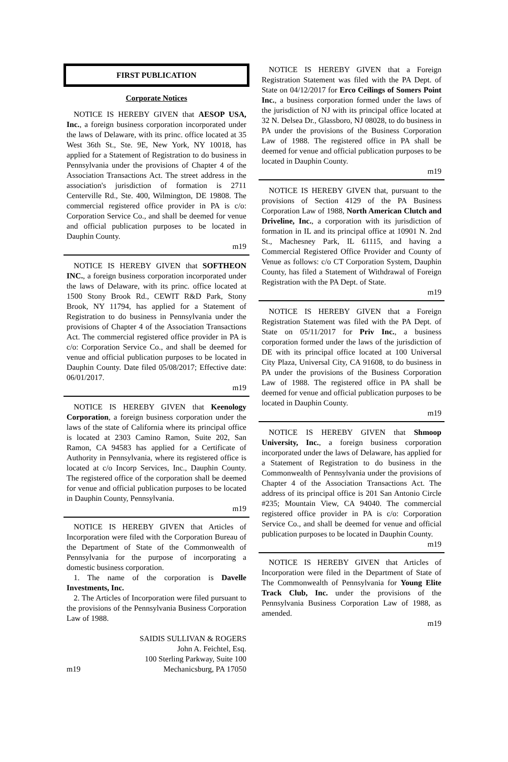FIRST PUBLICATION
Corporate Notices
NOTICE IS HEREBY GIVEN that AESOP USA, Inc., a foreign business corporation incorporated under the laws of Delaware, with its princ. office located at 35 West 36th St., Ste. 9E, New York, NY 10018, has applied for a Statement of Registration to do business in Pennsylvania under the provisions of Chapter 4 of the Association Transactions Act. The street address in the association's jurisdiction of formation is 2711 Centerville Rd., Ste. 400, Wilmington, DE 19808. The commercial registered office provider in PA is c/o: Corporation Service Co., and shall be deemed for venue and official publication purposes to be located in Dauphin County.
m19
NOTICE IS HEREBY GIVEN that SOFTHEON INC., a foreign business corporation incorporated under the laws of Delaware, with its princ. office located at 1500 Stony Brook Rd., CEWIT R&D Park, Stony Brook, NY 11794, has applied for a Statement of Registration to do business in Pennsylvania under the provisions of Chapter 4 of the Association Transactions Act. The commercial registered office provider in PA is c/o: Corporation Service Co., and shall be deemed for venue and official publication purposes to be located in Dauphin County. Date filed 05/08/2017; Effective date: 06/01/2017.
m19
NOTICE IS HEREBY GIVEN that Keenology Corporation, a foreign business corporation under the laws of the state of California where its principal office is located at 2303 Camino Ramon, Suite 202, San Ramon, CA 94583 has applied for a Certificate of Authority in Pennsylvania, where its registered office is located at c/o Incorp Services, Inc., Dauphin County. The registered office of the corporation shall be deemed for venue and official publication purposes to be located in Dauphin County, Pennsylvania.
m19
NOTICE IS HEREBY GIVEN that Articles of Incorporation were filed with the Corporation Bureau of the Department of State of the Commonwealth of Pennsylvania for the purpose of incorporating a domestic business corporation.
1. The name of the corporation is Davelle Investments, Inc.
2. The Articles of Incorporation were filed pursuant to the provisions of the Pennsylvania Business Corporation Law of 1988.
SAIDIS SULLIVAN & ROGERS
John A. Feichtel, Esq.
100 Sterling Parkway, Suite 100
m19 Mechanicsburg, PA 17050
NOTICE IS HEREBY GIVEN that a Foreign Registration Statement was filed with the PA Dept. of State on 04/12/2017 for Erco Ceilings of Somers Point Inc., a business corporation formed under the laws of the jurisdiction of NJ with its principal office located at 32 N. Delsea Dr., Glassboro, NJ 08028, to do business in PA under the provisions of the Business Corporation Law of 1988. The registered office in PA shall be deemed for venue and official publication purposes to be located in Dauphin County.
m19
NOTICE IS HEREBY GIVEN that, pursuant to the provisions of Section 4129 of the PA Business Corporation Law of 1988, North American Clutch and Driveline, Inc., a corporation with its jurisdiction of formation in IL and its principal office at 10901 N. 2nd St., Machesney Park, IL 61115, and having a Commercial Registered Office Provider and County of Venue as follows: c/o CT Corporation System, Dauphin County, has filed a Statement of Withdrawal of Foreign Registration with the PA Dept. of State.
m19
NOTICE IS HEREBY GIVEN that a Foreign Registration Statement was filed with the PA Dept. of State on 05/11/2017 for Priv Inc., a business corporation formed under the laws of the jurisdiction of DE with its principal office located at 100 Universal City Plaza, Universal City, CA 91608, to do business in PA under the provisions of the Business Corporation Law of 1988. The registered office in PA shall be deemed for venue and official publication purposes to be located in Dauphin County.
m19
NOTICE IS HEREBY GIVEN that Shmoop University, Inc., a foreign business corporation incorporated under the laws of Delaware, has applied for a Statement of Registration to do business in the Commonwealth of Pennsylvania under the provisions of Chapter 4 of the Association Transactions Act. The address of its principal office is 201 San Antonio Circle #235; Mountain View, CA 94040. The commercial registered office provider in PA is c/o: Corporation Service Co., and shall be deemed for venue and official publication purposes to be located in Dauphin County.
m19
NOTICE IS HEREBY GIVEN that Articles of Incorporation were filed in the Department of State of The Commonwealth of Pennsylvania for Young Elite Track Club, Inc. under the provisions of the Pennsylvania Business Corporation Law of 1988, as amended.
m19